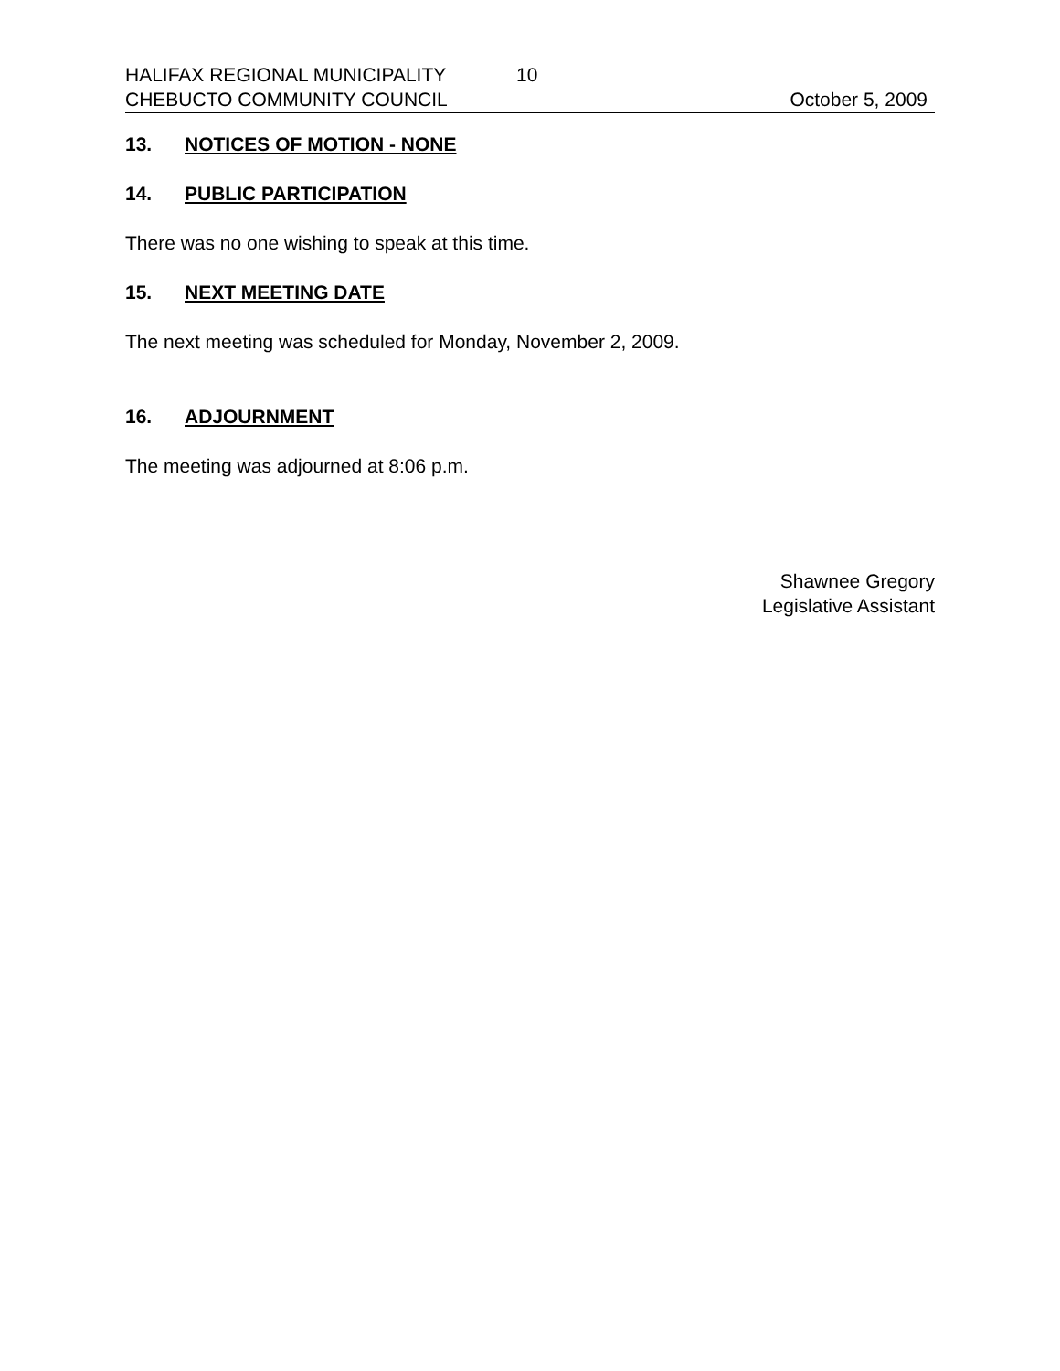HALIFAX REGIONAL MUNICIPALITY 10
CHEBUCTO COMMUNITY COUNCIL October 5, 2009
13. NOTICES OF MOTION - NONE
14. PUBLIC PARTICIPATION
There was no one wishing to speak at this time.
15. NEXT MEETING DATE
The next meeting was scheduled for Monday, November 2, 2009.
16. ADJOURNMENT
The meeting was adjourned at 8:06 p.m.
Shawnee Gregory
Legislative Assistant